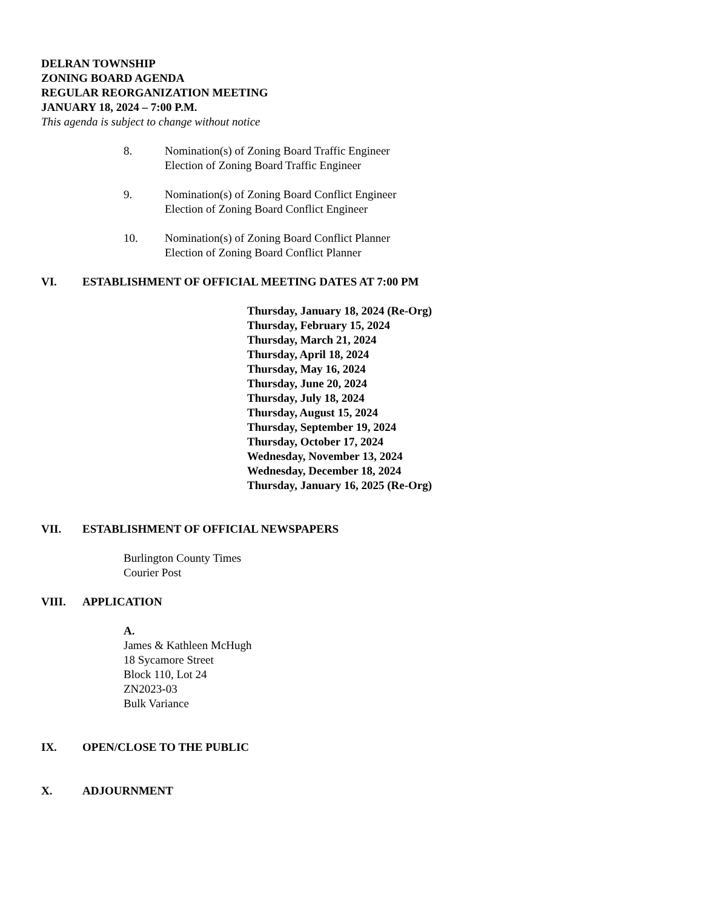DELRAN TOWNSHIP
ZONING BOARD AGENDA
REGULAR REORGANIZATION MEETING
JANUARY 18, 2024 – 7:00 P.M.
This agenda is subject to change without notice
8. Nomination(s) of Zoning Board Traffic Engineer
Election of Zoning Board Traffic Engineer
9. Nomination(s) of Zoning Board Conflict Engineer
Election of Zoning Board Conflict Engineer
10. Nomination(s) of Zoning Board Conflict Planner
Election of Zoning Board Conflict Planner
VI. ESTABLISHMENT OF OFFICIAL MEETING DATES AT 7:00 PM
Thursday, January 18, 2024 (Re-Org)
Thursday, February 15, 2024
Thursday, March 21, 2024
Thursday, April 18, 2024
Thursday, May 16, 2024
Thursday, June 20, 2024
Thursday, July 18, 2024
Thursday, August 15, 2024
Thursday, September 19, 2024
Thursday, October 17, 2024
Wednesday, November 13, 2024
Wednesday, December 18, 2024
Thursday, January 16, 2025 (Re-Org)
VII. ESTABLISHMENT OF OFFICIAL NEWSPAPERS
Burlington County Times
Courier Post
VIII. APPLICATION
A.
James & Kathleen McHugh
18 Sycamore Street
Block 110, Lot 24
ZN2023-03
Bulk Variance
IX. OPEN/CLOSE TO THE PUBLIC
X. ADJOURNMENT